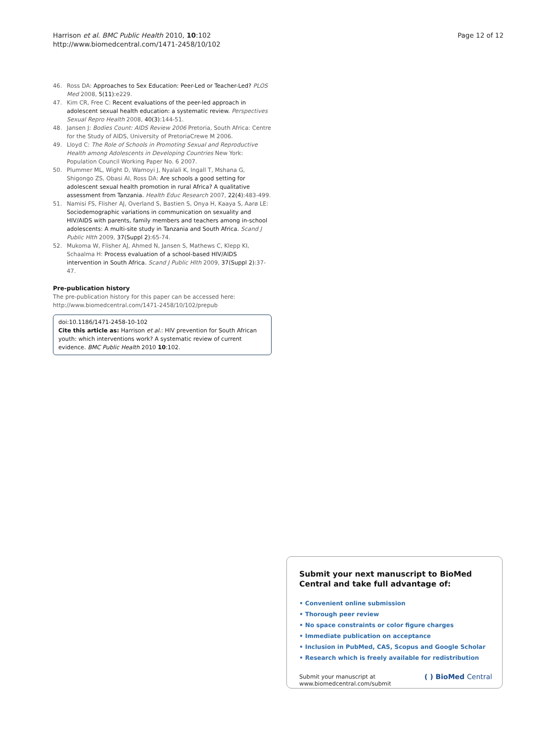Harrison et al. BMC Public Health 2010, 10:102
http://www.biomedcentral.com/1471-2458/10/102
Page 12 of 12
46. Ross DA: Approaches to Sex Education: Peer-Led or Teacher-Led? PLOS Med 2008, 5(11):e229.
47. Kim CR, Free C: Recent evaluations of the peer-led approach in adolescent sexual health education: a systematic review. Perspectives Sexual Repro Health 2008, 40(3):144-51.
48. Jansen J: Bodies Count: AIDS Review 2006 Pretoria, South Africa: Centre for the Study of AIDS, University of PretoriaCrewe M 2006.
49. Lloyd C: The Role of Schools in Promoting Sexual and Reproductive Health among Adolescents in Developing Countries New York: Population Council Working Paper No. 6 2007.
50. Plummer ML, Wight D, Wamoyi J, Nyalali K, Ingall T, Mshana G, Shigongo ZS, Obasi AI, Ross DA: Are schools a good setting for adolescent sexual health promotion in rural Africa? A qualitative assessment from Tanzania. Health Educ Research 2007, 22(4):483-499.
51. Namisi FS, Flisher AJ, Overland S, Bastien S, Onya H, Kaaya S, Aarø LE: Sociodemographic variations in communication on sexuality and HIV/AIDS with parents, family members and teachers among in-school adolescents: A multi-site study in Tanzania and South Africa. Scand J Public Hlth 2009, 37(Suppl 2):65-74.
52. Mukoma W, Flisher AJ, Ahmed N, Jansen S, Mathews C, Klepp KI, Schaalma H: Process evaluation of a school-based HIV/AIDS intervention in South Africa. Scand J Public Hlth 2009, 37(Suppl 2):37-47.
Pre-publication history
The pre-publication history for this paper can be accessed here: http://www.biomedcentral.com/1471-2458/10/102/prepub
doi:10.1186/1471-2458-10-102
Cite this article as: Harrison et al.: HIV prevention for South African youth: which interventions work? A systematic review of current evidence. BMC Public Health 2010 10:102.
Submit your next manuscript to BioMed Central and take full advantage of:
• Convenient online submission
• Thorough peer review
• No space constraints or color figure charges
• Immediate publication on acceptance
• Inclusion in PubMed, CAS, Scopus and Google Scholar
• Research which is freely available for redistribution
Submit your manuscript at
www.biomedcentral.com/submit
( ) BioMed Central